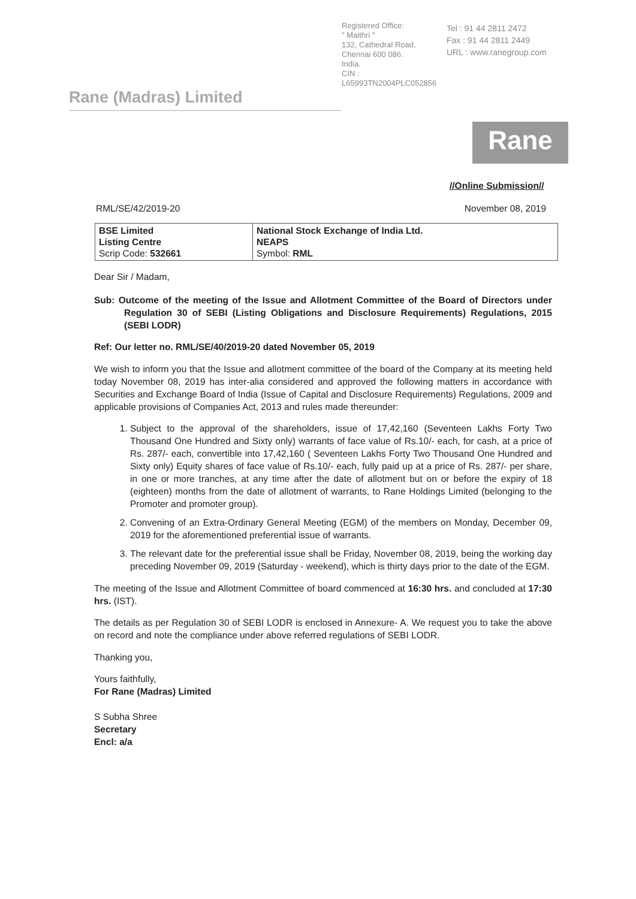Registered Office:
" Maithri "
132, Cathedral Road,
Chennai 600 086.
India.
CIN : L65993TN2004PLC052856
Tel : 91 44 2811 2472
Fax : 91 44 2811 2449
URL : www.ranegroup.com
Rane (Madras) Limited
Rane
//Online Submission//
RML/SE/42/2019-20 November 08, 2019
| BSE Limited Listing Centre Scrip Code: 532661 | National Stock Exchange of India Ltd. NEAPS Symbol: RML |
Dear Sir / Madam,
Sub: Outcome of the meeting of the Issue and Allotment Committee of the Board of Directors under Regulation 30 of SEBI (Listing Obligations and Disclosure Requirements) Regulations, 2015 (SEBI LODR)
Ref: Our letter no. RML/SE/40/2019-20 dated November 05, 2019
We wish to inform you that the Issue and allotment committee of the board of the Company at its meeting held today November 08, 2019 has inter-alia considered and approved the following matters in accordance with Securities and Exchange Board of India (Issue of Capital and Disclosure Requirements) Regulations, 2009 and applicable provisions of Companies Act, 2013 and rules made thereunder:
1. Subject to the approval of the shareholders, issue of 17,42,160 (Seventeen Lakhs Forty Two Thousand One Hundred and Sixty only) warrants of face value of Rs.10/- each, for cash, at a price of Rs. 287/- each, convertible into 17,42,160 ( Seventeen Lakhs Forty Two Thousand One Hundred and Sixty only) Equity shares of face value of Rs.10/- each, fully paid up at a price of Rs. 287/- per share, in one or more tranches, at any time after the date of allotment but on or before the expiry of 18 (eighteen) months from the date of allotment of warrants, to Rane Holdings Limited (belonging to the Promoter and promoter group).
2. Convening of an Extra-Ordinary General Meeting (EGM) of the members on Monday, December 09, 2019 for the aforementioned preferential issue of warrants.
3. The relevant date for the preferential issue shall be Friday, November 08, 2019, being the working day preceding November 09, 2019 (Saturday - weekend), which is thirty days prior to the date of the EGM.
The meeting of the Issue and Allotment Committee of board commenced at 16:30 hrs. and concluded at 17:30 hrs. (IST).
The details as per Regulation 30 of SEBI LODR is enclosed in Annexure- A. We request you to take the above on record and note the compliance under above referred regulations of SEBI LODR.
Thanking you,
Yours faithfully,
For Rane (Madras) Limited
S Subha Shree
Secretary
Encl: a/a